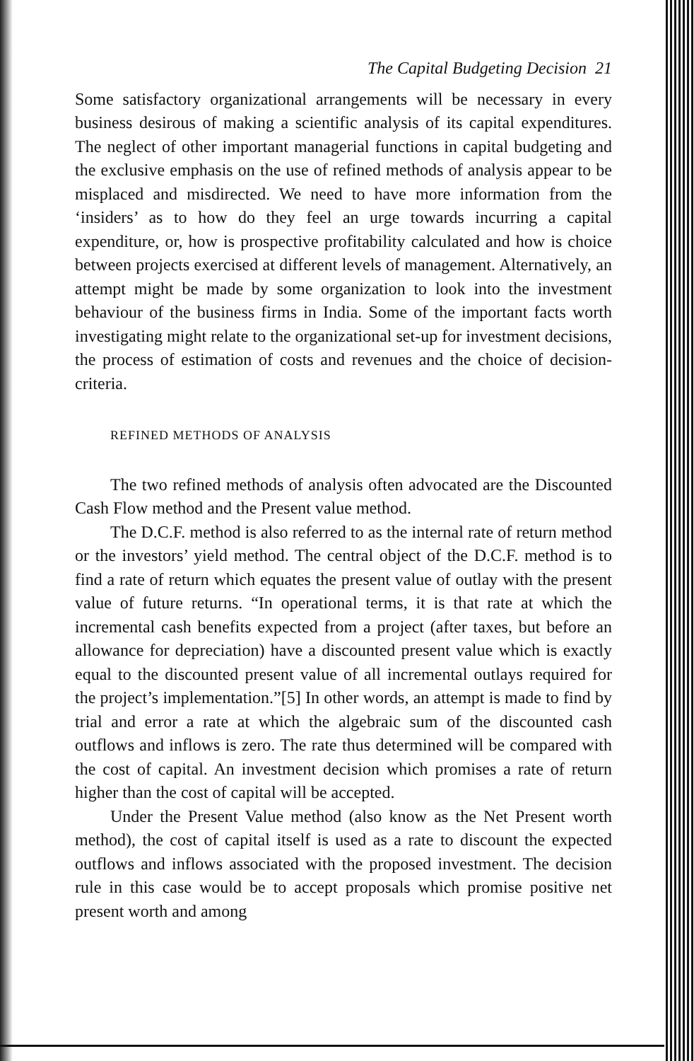The Capital Budgeting Decision 21
Some satisfactory organizational arrangements will be necessary in every business desirous of making a scientific analysis of its capital expenditures. The neglect of other important managerial functions in capital budgeting and the exclusive emphasis on the use of refined methods of analysis appear to be misplaced and misdirected. We need to have more information from the ‘insiders’ as to how do they feel an urge towards incurring a capital expenditure, or, how is prospective profitability calculated and how is choice between projects exercised at different levels of management. Alternatively, an attempt might be made by some organization to look into the investment behaviour of the business firms in India. Some of the important facts worth investigating might relate to the organizational set-up for investment decisions, the process of estimation of costs and revenues and the choice of decision-criteria.
REFINED METHODS OF ANALYSIS
The two refined methods of analysis often advocated are the Discounted Cash Flow method and the Present value method.
The D.C.F. method is also referred to as the internal rate of return method or the investors’ yield method. The central object of the D.C.F. method is to find a rate of return which equates the present value of outlay with the present value of future returns. “In operational terms, it is that rate at which the incremental cash benefits expected from a project (after taxes, but before an allowance for depreciation) have a discounted present value which is exactly equal to the discounted present value of all incremental outlays required for the project’s implementation.”[5] In other words, an attempt is made to find by trial and error a rate at which the algebraic sum of the discounted cash outflows and inflows is zero. The rate thus determined will be compared with the cost of capital. An investment decision which promises a rate of return higher than the cost of capital will be accepted.
Under the Present Value method (also know as the Net Present worth method), the cost of capital itself is used as a rate to discount the expected outflows and inflows associated with the proposed investment. The decision rule in this case would be to accept proposals which promise positive net present worth and among